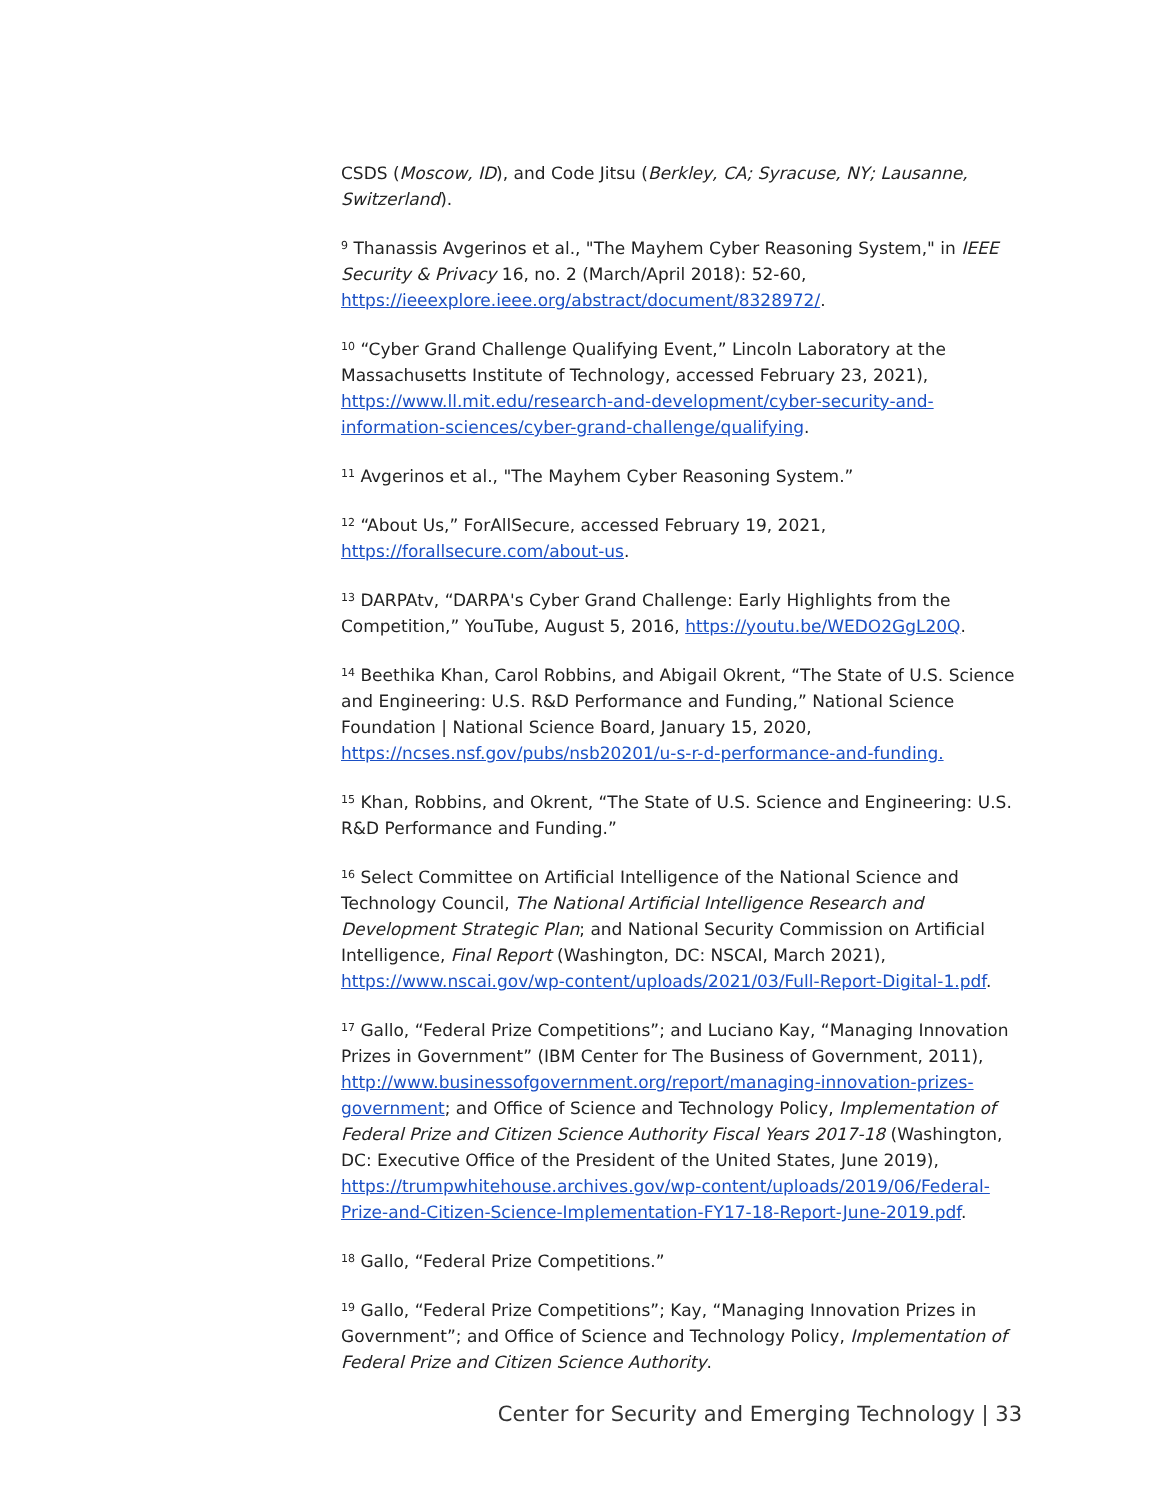CSDS (Moscow, ID), and Code Jitsu (Berkley, CA; Syracuse, NY; Lausanne, Switzerland).
<sup>9</sup> Thanassis Avgerinos et al., "The Mayhem Cyber Reasoning System," in IEEE Security & Privacy 16, no. 2 (March/April 2018): 52-60, https://ieeexplore.ieee.org/abstract/document/8328972/.
<sup>10</sup> “Cyber Grand Challenge Qualifying Event,” Lincoln Laboratory at the Massachusetts Institute of Technology, accessed February 23, 2021), https://www.ll.mit.edu/research-and-development/cyber-security-and-information-sciences/cyber-grand-challenge/qualifying.
<sup>11</sup> Avgerinos et al., "The Mayhem Cyber Reasoning System.”
<sup>12</sup> “About Us,” ForAllSecure, accessed February 19, 2021, https://forallsecure.com/about-us.
<sup>13</sup> DARPAtv, “DARPA's Cyber Grand Challenge: Early Highlights from the Competition,” YouTube, August 5, 2016, https://youtu.be/WEDO2GgL20Q.
<sup>14</sup> Beethika Khan, Carol Robbins, and Abigail Okrent, “The State of U.S. Science and Engineering: U.S. R&D Performance and Funding,” National Science Foundation | National Science Board, January 15, 2020, https://ncses.nsf.gov/pubs/nsb20201/u-s-r-d-performance-and-funding.
<sup>15</sup> Khan, Robbins, and Okrent, “The State of U.S. Science and Engineering: U.S. R&D Performance and Funding.”
<sup>16</sup> Select Committee on Artificial Intelligence of the National Science and Technology Council, The National Artificial Intelligence Research and Development Strategic Plan; and National Security Commission on Artificial Intelligence, Final Report (Washington, DC: NSCAI, March 2021), https://www.nscai.gov/wp-content/uploads/2021/03/Full-Report-Digital-1.pdf.
<sup>17</sup> Gallo, “Federal Prize Competitions”; and Luciano Kay, “Managing Innovation Prizes in Government” (IBM Center for The Business of Government, 2011), http://www.businessofgovernment.org/report/managing-innovation-prizes-government; and Office of Science and Technology Policy, Implementation of Federal Prize and Citizen Science Authority Fiscal Years 2017-18 (Washington, DC: Executive Office of the President of the United States, June 2019), https://trumpwhitehouse.archives.gov/wp-content/uploads/2019/06/Federal-Prize-and-Citizen-Science-Implementation-FY17-18-Report-June-2019.pdf.
<sup>18</sup> Gallo, “Federal Prize Competitions.”
<sup>19</sup> Gallo, “Federal Prize Competitions”; Kay, “Managing Innovation Prizes in Government”; and Office of Science and Technology Policy, Implementation of Federal Prize and Citizen Science Authority.
Center for Security and Emerging Technology | 33